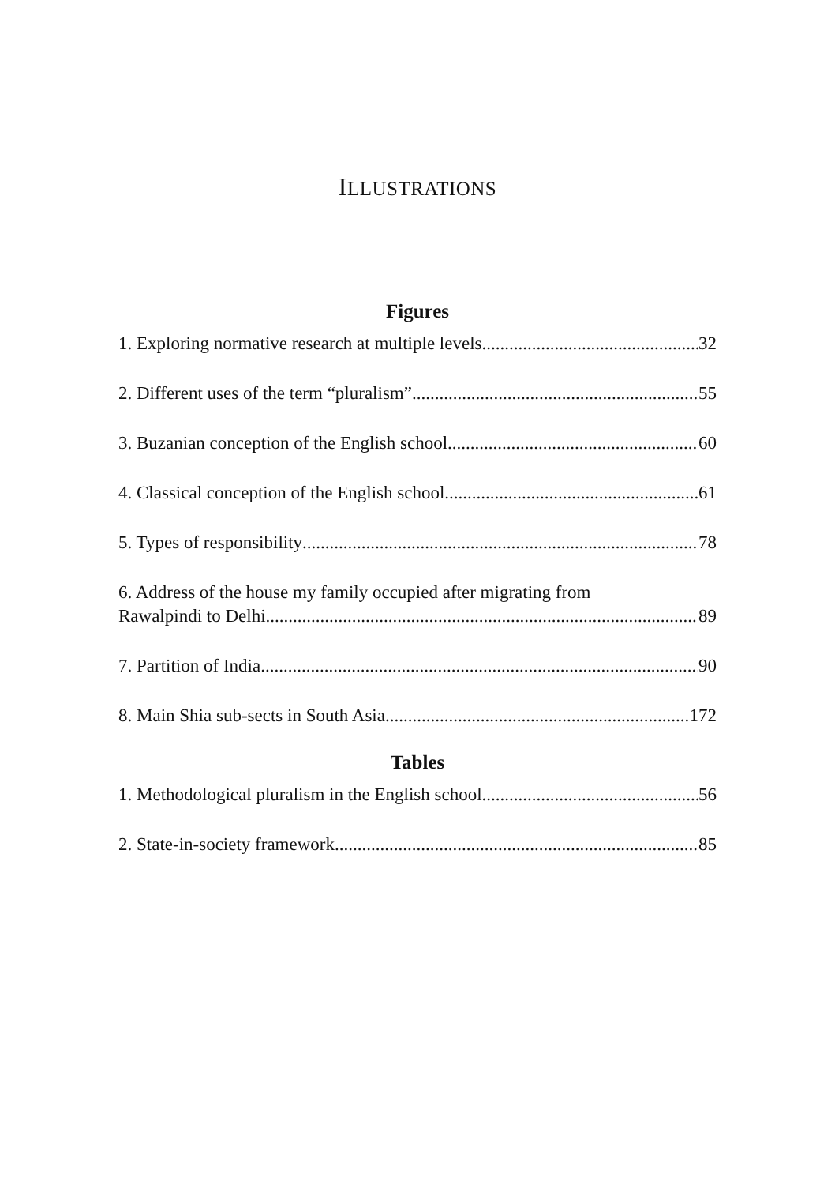ILLUSTRATIONS
Figures
1. Exploring normative research at multiple levels 32
2. Different uses of the term “pluralism” 55
3. Buzanian conception of the English school 60
4. Classical conception of the English school 61
5. Types of responsibility 78
6. Address of the house my family occupied after migrating from
Rawalpindi to Delhi 89
7. Partition of India 90
8. Main Shia sub-sects in South Asia 172
Tables
1. Methodological pluralism in the English school 56
2. State-in-society framework 85